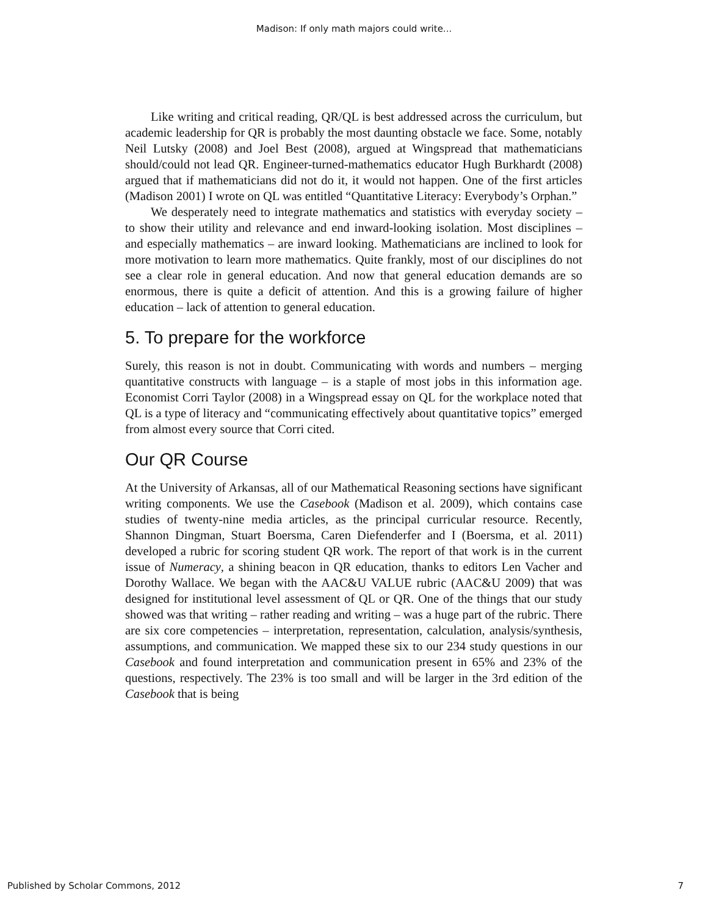Madison: If only math majors could write...
Like writing and critical reading, QR/QL is best addressed across the curriculum, but academic leadership for QR is probably the most daunting obstacle we face. Some, notably Neil Lutsky (2008) and Joel Best (2008), argued at Wingspread that mathematicians should/could not lead QR. Engineer-turned-mathematics educator Hugh Burkhardt (2008) argued that if mathematicians did not do it, it would not happen. One of the first articles (Madison 2001) I wrote on QL was entitled “Quantitative Literacy: Everybody’s Orphan.”
We desperately need to integrate mathematics and statistics with everyday society – to show their utility and relevance and end inward-looking isolation. Most disciplines – and especially mathematics – are inward looking. Mathematicians are inclined to look for more motivation to learn more mathematics. Quite frankly, most of our disciplines do not see a clear role in general education. And now that general education demands are so enormous, there is quite a deficit of attention. And this is a growing failure of higher education – lack of attention to general education.
5. To prepare for the workforce
Surely, this reason is not in doubt. Communicating with words and numbers – merging quantitative constructs with language – is a staple of most jobs in this information age. Economist Corri Taylor (2008) in a Wingspread essay on QL for the workplace noted that QL is a type of literacy and “communicating effectively about quantitative topics” emerged from almost every source that Corri cited.
Our QR Course
At the University of Arkansas, all of our Mathematical Reasoning sections have significant writing components. We use the Casebook (Madison et al. 2009), which contains case studies of twenty-nine media articles, as the principal curricular resource. Recently, Shannon Dingman, Stuart Boersma, Caren Diefenderfer and I (Boersma, et al. 2011) developed a rubric for scoring student QR work. The report of that work is in the current issue of Numeracy, a shining beacon in QR education, thanks to editors Len Vacher and Dorothy Wallace. We began with the AAC&U VALUE rubric (AAC&U 2009) that was designed for institutional level assessment of QL or QR. One of the things that our study showed was that writing – rather reading and writing – was a huge part of the rubric. There are six core competencies – interpretation, representation, calculation, analysis/synthesis, assumptions, and communication. We mapped these six to our 234 study questions in our Casebook and found interpretation and communication present in 65% and 23% of the questions, respectively. The 23% is too small and will be larger in the 3rd edition of the Casebook that is being
Published by Scholar Commons, 2012 7